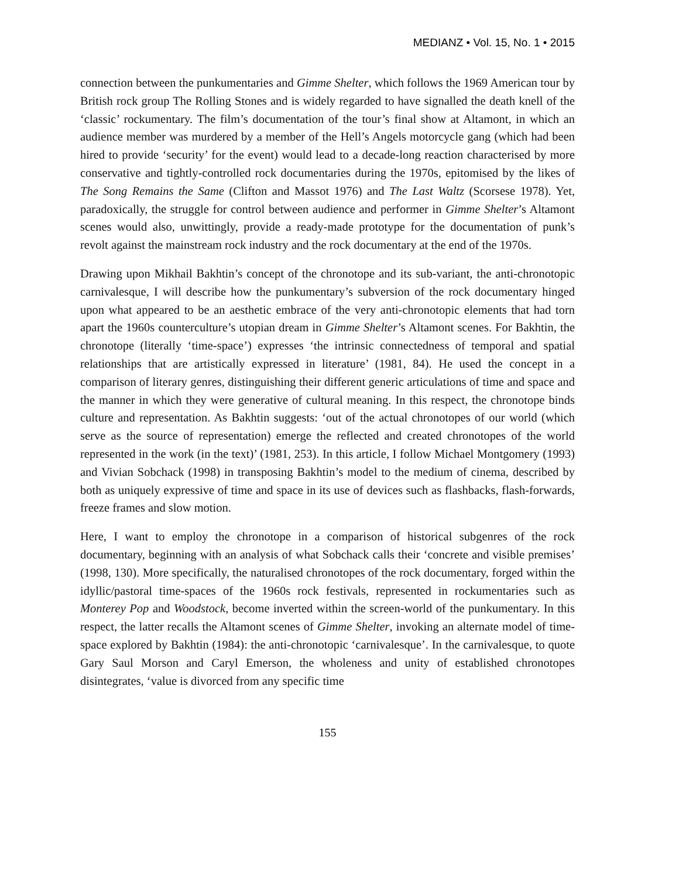MEDIANZ • Vol. 15, No. 1 • 2015
connection between the punkumentaries and Gimme Shelter, which follows the 1969 American tour by British rock group The Rolling Stones and is widely regarded to have signalled the death knell of the ‘classic’ rockumentary. The film’s documentation of the tour’s final show at Altamont, in which an audience member was murdered by a member of the Hell’s Angels motorcycle gang (which had been hired to provide ‘security’ for the event) would lead to a decade-long reaction characterised by more conservative and tightly-controlled rock documentaries during the 1970s, epitomised by the likes of The Song Remains the Same (Clifton and Massot 1976) and The Last Waltz (Scorsese 1978). Yet, paradoxically, the struggle for control between audience and performer in Gimme Shelter’s Altamont scenes would also, unwittingly, provide a ready-made prototype for the documentation of punk’s revolt against the mainstream rock industry and the rock documentary at the end of the 1970s.
Drawing upon Mikhail Bakhtin’s concept of the chronotope and its sub-variant, the anti-chronotopic carnivalesque, I will describe how the punkumentary’s subversion of the rock documentary hinged upon what appeared to be an aesthetic embrace of the very anti-chronotopic elements that had torn apart the 1960s counterculture’s utopian dream in Gimme Shelter’s Altamont scenes. For Bakhtin, the chronotope (literally ‘time-space’) expresses ‘the intrinsic connectedness of temporal and spatial relationships that are artistically expressed in literature’ (1981, 84). He used the concept in a comparison of literary genres, distinguishing their different generic articulations of time and space and the manner in which they were generative of cultural meaning. In this respect, the chronotope binds culture and representation. As Bakhtin suggests: ‘out of the actual chronotopes of our world (which serve as the source of representation) emerge the reflected and created chronotopes of the world represented in the work (in the text)’ (1981, 253). In this article, I follow Michael Montgomery (1993) and Vivian Sobchack (1998) in transposing Bakhtin’s model to the medium of cinema, described by both as uniquely expressive of time and space in its use of devices such as flashbacks, flash-forwards, freeze frames and slow motion.
Here, I want to employ the chronotope in a comparison of historical subgenres of the rock documentary, beginning with an analysis of what Sobchack calls their ‘concrete and visible premises’ (1998, 130). More specifically, the naturalised chronotopes of the rock documentary, forged within the idyllic/pastoral time-spaces of the 1960s rock festivals, represented in rockumentaries such as Monterey Pop and Woodstock, become inverted within the screen-world of the punkumentary. In this respect, the latter recalls the Altamont scenes of Gimme Shelter, invoking an alternate model of time-space explored by Bakhtin (1984): the anti-chronotopic ‘carnivalesque’. In the carnivalesque, to quote Gary Saul Morson and Caryl Emerson, the wholeness and unity of established chronotopes disintegrates, ‘value is divorced from any specific time
155